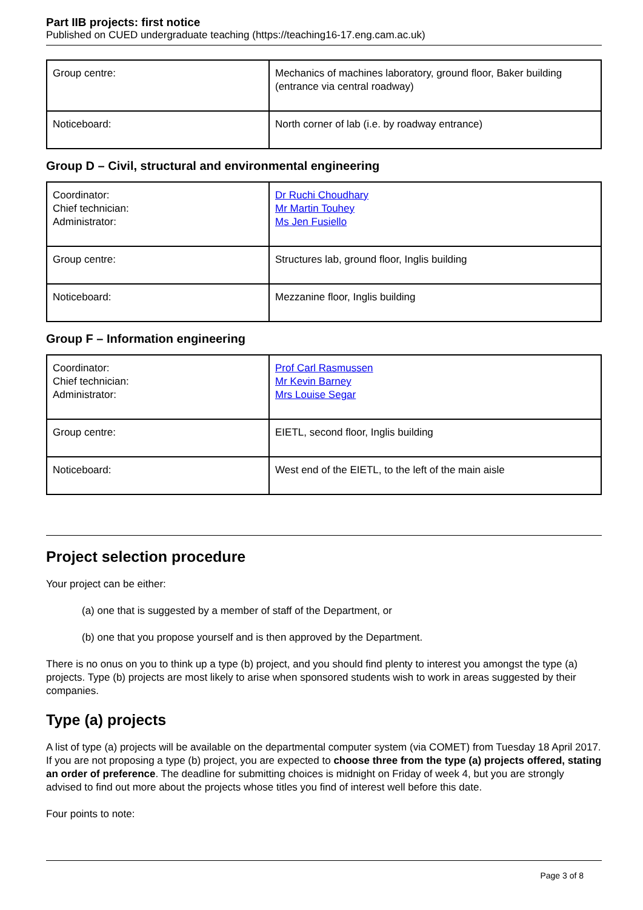Part IIB projects: first notice
Published on CUED undergraduate teaching (https://teaching16-17.eng.cam.ac.uk)
| Group centre: | Mechanics of machines laboratory, ground floor, Baker building (entrance via central roadway) |
| Noticeboard: | North corner of lab (i.e. by roadway entrance) |
Group D – Civil, structural and environmental engineering
| Coordinator: Chief technician: Administrator: | Dr Ruchi Choudhary Mr Martin Touhey Ms Jen Fusiello |
| Group centre: | Structures lab, ground floor, Inglis building |
| Noticeboard: | Mezzanine floor, Inglis building |
Group F – Information engineering
| Coordinator: Chief technician: Administrator: | Prof Carl Rasmussen Mr Kevin Barney Mrs Louise Segar |
| Group centre: | EIETL, second floor, Inglis building |
| Noticeboard: | West end of the EIETL, to the left of the main aisle |
Project selection procedure
Your project can be either:
(a) one that is suggested by a member of staff of the Department, or
(b) one that you propose yourself and is then approved by the Department.
There is no onus on you to think up a type (b) project, and you should find plenty to interest you amongst the type (a) projects. Type (b) projects are most likely to arise when sponsored students wish to work in areas suggested by their companies.
Type (a) projects
A list of type (a) projects will be available on the departmental computer system (via COMET) from Tuesday 18 April 2017. If you are not proposing a type (b) project, you are expected to choose three from the type (a) projects offered, stating an order of preference. The deadline for submitting choices is midnight on Friday of week 4, but you are strongly advised to find out more about the projects whose titles you find of interest well before this date.
Four points to note:
Page 3 of 8